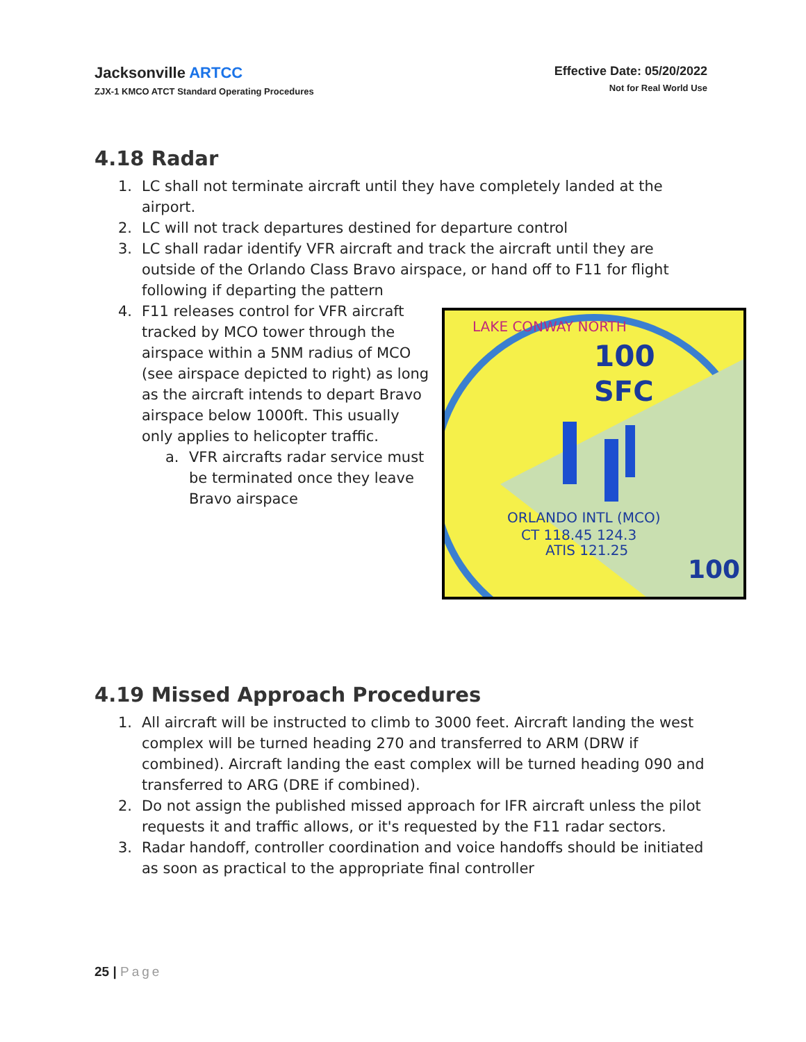Jacksonville ARTCC
ZJX-1 KMCO ATCT Standard Operating Procedures
Effective Date: 05/20/2022
Not for Real World Use
4.18 Radar
1. LC shall not terminate aircraft until they have completely landed at the airport.
2. LC will not track departures destined for departure control
3. LC shall radar identify VFR aircraft and track the aircraft until they are outside of the Orlando Class Bravo airspace, or hand off to F11 for flight following if departing the pattern
4. F11 releases control for VFR aircraft tracked by MCO tower through the airspace within a 5NM radius of MCO (see airspace depicted to right) as long as the aircraft intends to depart Bravo airspace below 1000ft. This usually only applies to helicopter traffic.
a. VFR aircrafts radar service must be terminated once they leave Bravo airspace
LAKE CONWAY NORTH
100
SFC
ORLANDO INTL (MCO)
CT 118.45 124.3
ATIS 121.25
100
4.19 Missed Approach Procedures
1. All aircraft will be instructed to climb to 3000 feet. Aircraft landing the west complex will be turned heading 270 and transferred to ARM (DRW if combined). Aircraft landing the east complex will be turned heading 090 and transferred to ARG (DRE if combined).
2. Do not assign the published missed approach for IFR aircraft unless the pilot requests it and traffic allows, or it's requested by the F11 radar sectors.
3. Radar handoff, controller coordination and voice handoffs should be initiated as soon as practical to the appropriate final controller
25 | Page